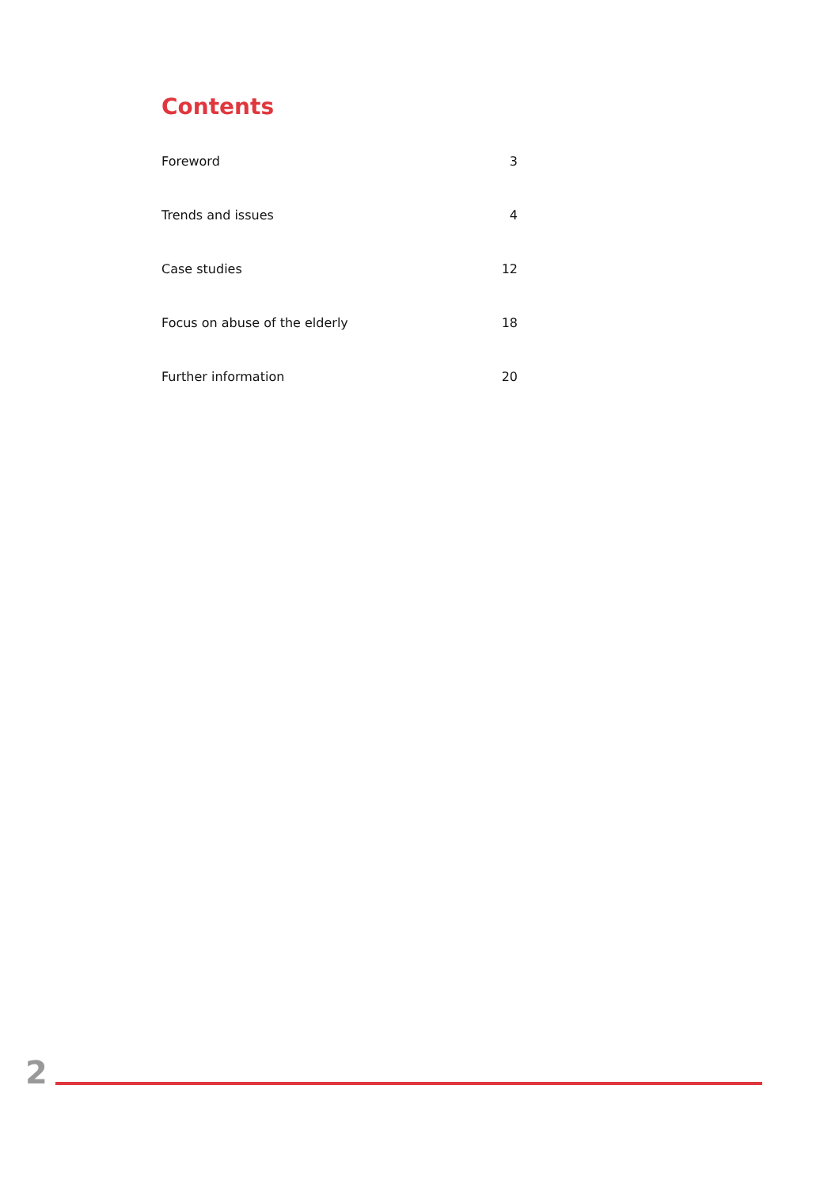Contents
Foreword 3
Trends and issues 4
Case studies 12
Focus on abuse of the elderly 18
Further information 20
2